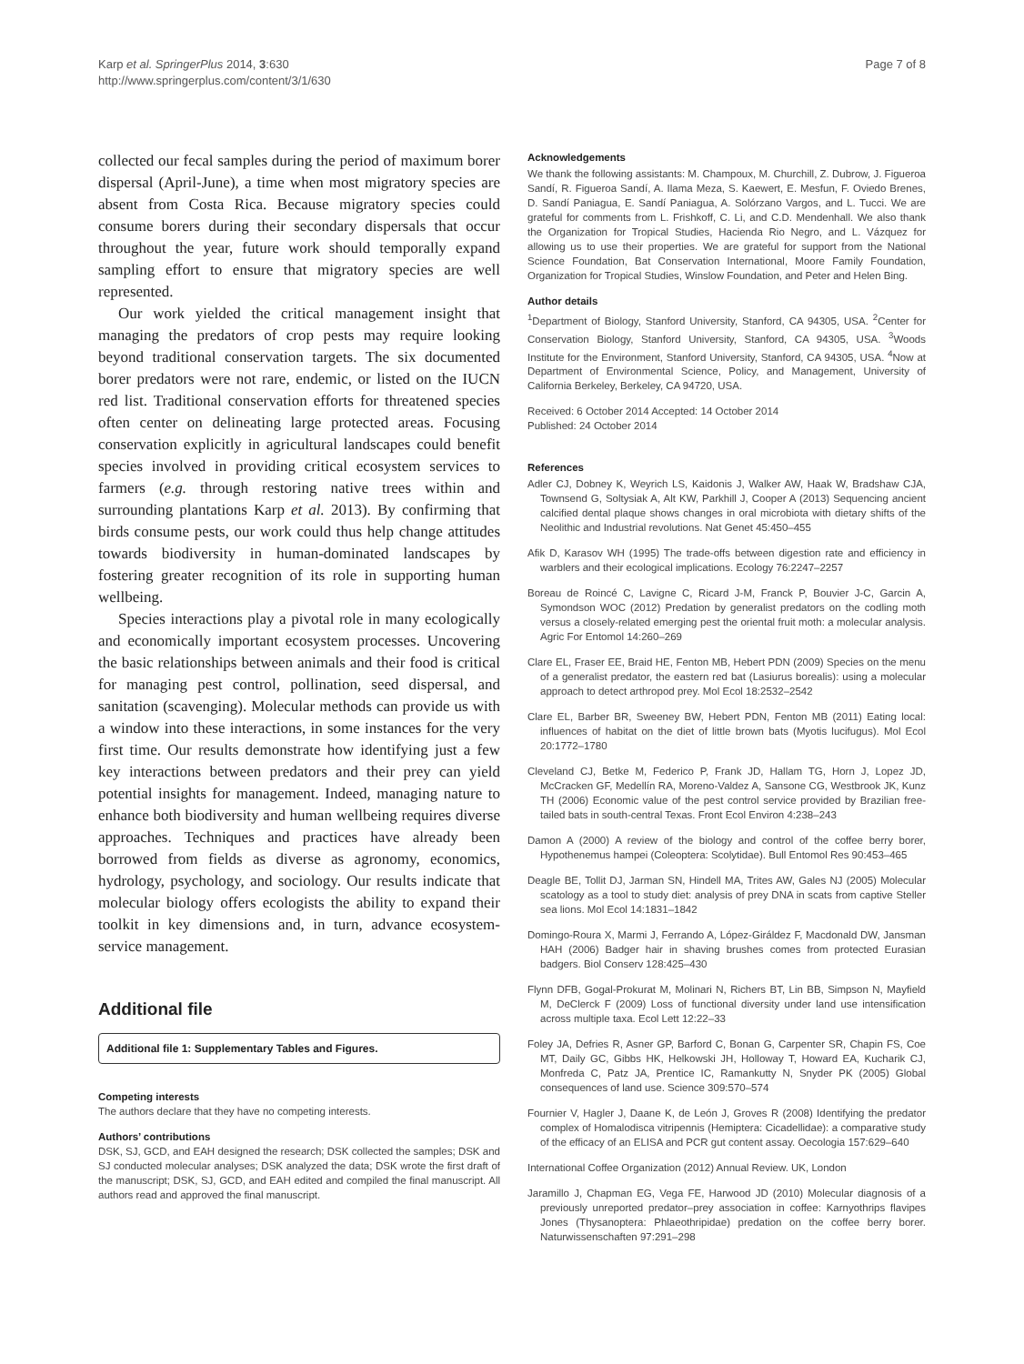Karp et al. SpringerPlus 2014, 3:630
http://www.springerplus.com/content/3/1/630
Page 7 of 8
collected our fecal samples during the period of maximum borer dispersal (April-June), a time when most migratory species are absent from Costa Rica. Because migratory species could consume borers during their secondary dispersals that occur throughout the year, future work should temporally expand sampling effort to ensure that migratory species are well represented.
Our work yielded the critical management insight that managing the predators of crop pests may require looking beyond traditional conservation targets. The six documented borer predators were not rare, endemic, or listed on the IUCN red list. Traditional conservation efforts for threatened species often center on delineating large protected areas. Focusing conservation explicitly in agricultural landscapes could benefit species involved in providing critical ecosystem services to farmers (e.g. through restoring native trees within and surrounding plantations Karp et al. 2013). By confirming that birds consume pests, our work could thus help change attitudes towards biodiversity in human-dominated landscapes by fostering greater recognition of its role in supporting human wellbeing.
Species interactions play a pivotal role in many ecologically and economically important ecosystem processes. Uncovering the basic relationships between animals and their food is critical for managing pest control, pollination, seed dispersal, and sanitation (scavenging). Molecular methods can provide us with a window into these interactions, in some instances for the very first time. Our results demonstrate how identifying just a few key interactions between predators and their prey can yield potential insights for management. Indeed, managing nature to enhance both biodiversity and human wellbeing requires diverse approaches. Techniques and practices have already been borrowed from fields as diverse as agronomy, economics, hydrology, psychology, and sociology. Our results indicate that molecular biology offers ecologists the ability to expand their toolkit in key dimensions and, in turn, advance ecosystem-service management.
Additional file
Additional file 1: Supplementary Tables and Figures.
Competing interests
The authors declare that they have no competing interests.
Authors’ contributions
DSK, SJ, GCD, and EAH designed the research; DSK collected the samples; DSK and SJ conducted molecular analyses; DSK analyzed the data; DSK wrote the first draft of the manuscript; DSK, SJ, GCD, and EAH edited and compiled the final manuscript. All authors read and approved the final manuscript.
Acknowledgements
We thank the following assistants: M. Champoux, M. Churchill, Z. Dubrow, J. Figueroa Sandí, R. Figueroa Sandí, A. Ilama Meza, S. Kaewert, E. Mesfun, F. Oviedo Brenes, D. Sandí Paniagua, E. Sandí Paniagua, A. Solórzano Vargos, and L. Tucci. We are grateful for comments from L. Frishkoff, C. Li, and C.D. Mendenhall. We also thank the Organization for Tropical Studies, Hacienda Rio Negro, and L. Vázquez for allowing us to use their properties. We are grateful for support from the National Science Foundation, Bat Conservation International, Moore Family Foundation, Organization for Tropical Studies, Winslow Foundation, and Peter and Helen Bing.
Author details
<sup>1</sup> Department of Biology, Stanford University, Stanford, CA 94305, USA. <sup>2</sup>Center for Conservation Biology, Stanford University, Stanford, CA 94305, USA. <sup>3</sup>Woods Institute for the Environment, Stanford University, Stanford, CA 94305, USA. <sup>4</sup>Now at Department of Environmental Science, Policy, and Management, University of California Berkeley, Berkeley, CA 94720, USA.
Received: 6 October 2014 Accepted: 14 October 2014
Published: 24 October 2014
References
Adler CJ, Dobney K, Weyrich LS, Kaidonis J, Walker AW, Haak W, Bradshaw CJA, Townsend G, Soltysiak A, Alt KW, Parkhill J, Cooper A (2013) Sequencing ancient calcified dental plaque shows changes in oral microbiota with dietary shifts of the Neolithic and Industrial revolutions. Nat Genet 45:450–455
Afik D, Karasov WH (1995) The trade-offs between digestion rate and efficiency in warblers and their ecological implications. Ecology 76:2247–2257
Boreau de Roincé C, Lavigne C, Ricard J-M, Franck P, Bouvier J-C, Garcin A, Symondson WOC (2012) Predation by generalist predators on the codling moth versus a closely-related emerging pest the oriental fruit moth: a molecular analysis. Agric For Entomol 14:260–269
Clare EL, Fraser EE, Braid HE, Fenton MB, Hebert PDN (2009) Species on the menu of a generalist predator, the eastern red bat (Lasiurus borealis): using a molecular approach to detect arthropod prey. Mol Ecol 18:2532–2542
Clare EL, Barber BR, Sweeney BW, Hebert PDN, Fenton MB (2011) Eating local: influences of habitat on the diet of little brown bats (Myotis lucifugus). Mol Ecol 20:1772–1780
Cleveland CJ, Betke M, Federico P, Frank JD, Hallam TG, Horn J, Lopez JD, McCracken GF, Medellín RA, Moreno-Valdez A, Sansone CG, Westbrook JK, Kunz TH (2006) Economic value of the pest control service provided by Brazilian free-tailed bats in south-central Texas. Front Ecol Environ 4:238–243
Damon A (2000) A review of the biology and control of the coffee berry borer, Hypothenemus hampei (Coleoptera: Scolytidae). Bull Entomol Res 90:453–465
Deagle BE, Tollit DJ, Jarman SN, Hindell MA, Trites AW, Gales NJ (2005) Molecular scatology as a tool to study diet: analysis of prey DNA in scats from captive Steller sea lions. Mol Ecol 14:1831–1842
Domingo-Roura X, Marmi J, Ferrando A, López-Giráldez F, Macdonald DW, Jansman HAH (2006) Badger hair in shaving brushes comes from protected Eurasian badgers. Biol Conserv 128:425–430
Flynn DFB, Gogal-Prokurat M, Molinari N, Richers BT, Lin BB, Simpson N, Mayfield M, DeClerck F (2009) Loss of functional diversity under land use intensification across multiple taxa. Ecol Lett 12:22–33
Foley JA, Defries R, Asner GP, Barford C, Bonan G, Carpenter SR, Chapin FS, Coe MT, Daily GC, Gibbs HK, Helkowski JH, Holloway T, Howard EA, Kucharik CJ, Monfreda C, Patz JA, Prentice IC, Ramankutty N, Snyder PK (2005) Global consequences of land use. Science 309:570–574
Fournier V, Hagler J, Daane K, de León J, Groves R (2008) Identifying the predator complex of Homalodisca vitripennis (Hemiptera: Cicadellidae): a comparative study of the efficacy of an ELISA and PCR gut content assay. Oecologia 157:629–640
International Coffee Organization (2012) Annual Review. UK, London
Jaramillo J, Chapman EG, Vega FE, Harwood JD (2010) Molecular diagnosis of a previously unreported predator–prey association in coffee: Karnyothrips flavipes Jones (Thysanoptera: Phlaeothripidae) predation on the coffee berry borer. Naturwissenschaften 97:291–298